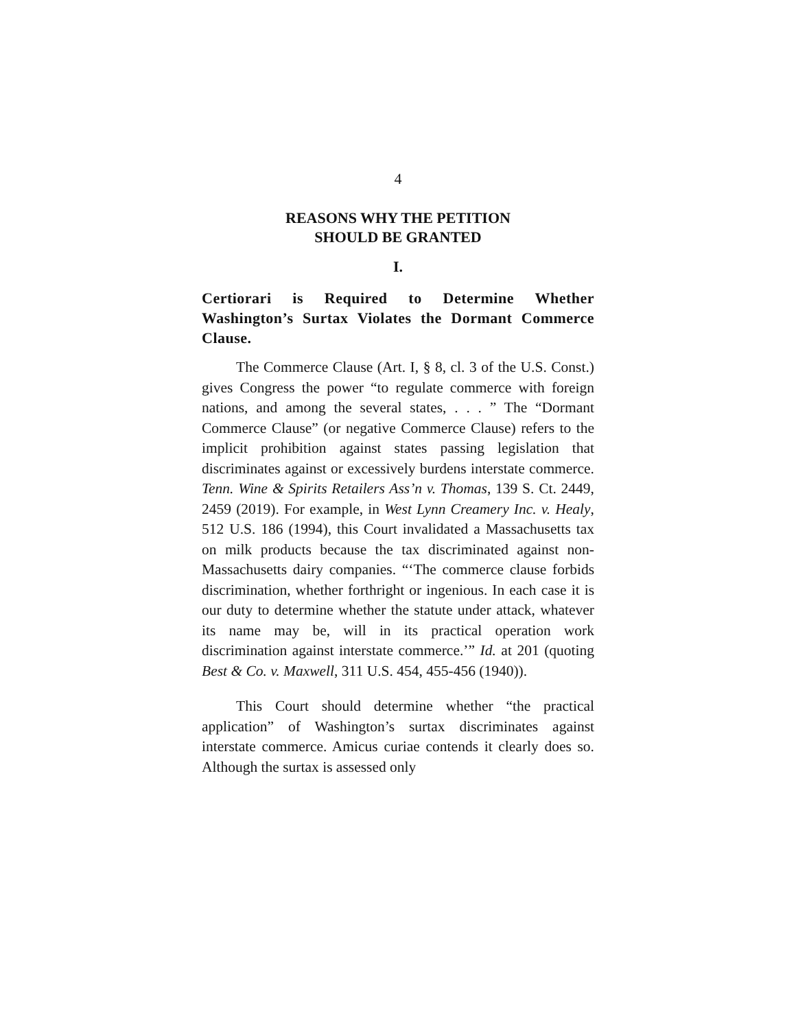4
REASONS WHY THE PETITION
SHOULD BE GRANTED
I.
Certiorari is Required to Determine Whether Washington’s Surtax Violates the Dormant Commerce Clause.
The Commerce Clause (Art. I, § 8, cl. 3 of the U.S. Const.) gives Congress the power “to regulate commerce with foreign nations, and among the several states, . . . ” The “Dormant Commerce Clause” (or negative Commerce Clause) refers to the implicit prohibition against states passing legislation that discriminates against or excessively burdens interstate commerce. Tenn. Wine & Spirits Retailers Ass’n v. Thomas, 139 S. Ct. 2449, 2459 (2019). For example, in West Lynn Creamery Inc. v. Healy, 512 U.S. 186 (1994), this Court invalidated a Massachusetts tax on milk products because the tax discriminated against non-Massachusetts dairy companies. “‘The commerce clause forbids discrimination, whether forthright or ingenious. In each case it is our duty to determine whether the statute under attack, whatever its name may be, will in its practical operation work discrimination against interstate commerce.’” Id. at 201 (quoting Best & Co. v. Maxwell, 311 U.S. 454, 455-456 (1940)).
This Court should determine whether “the practical application” of Washington’s surtax discriminates against interstate commerce. Amicus curiae contends it clearly does so. Although the surtax is assessed only